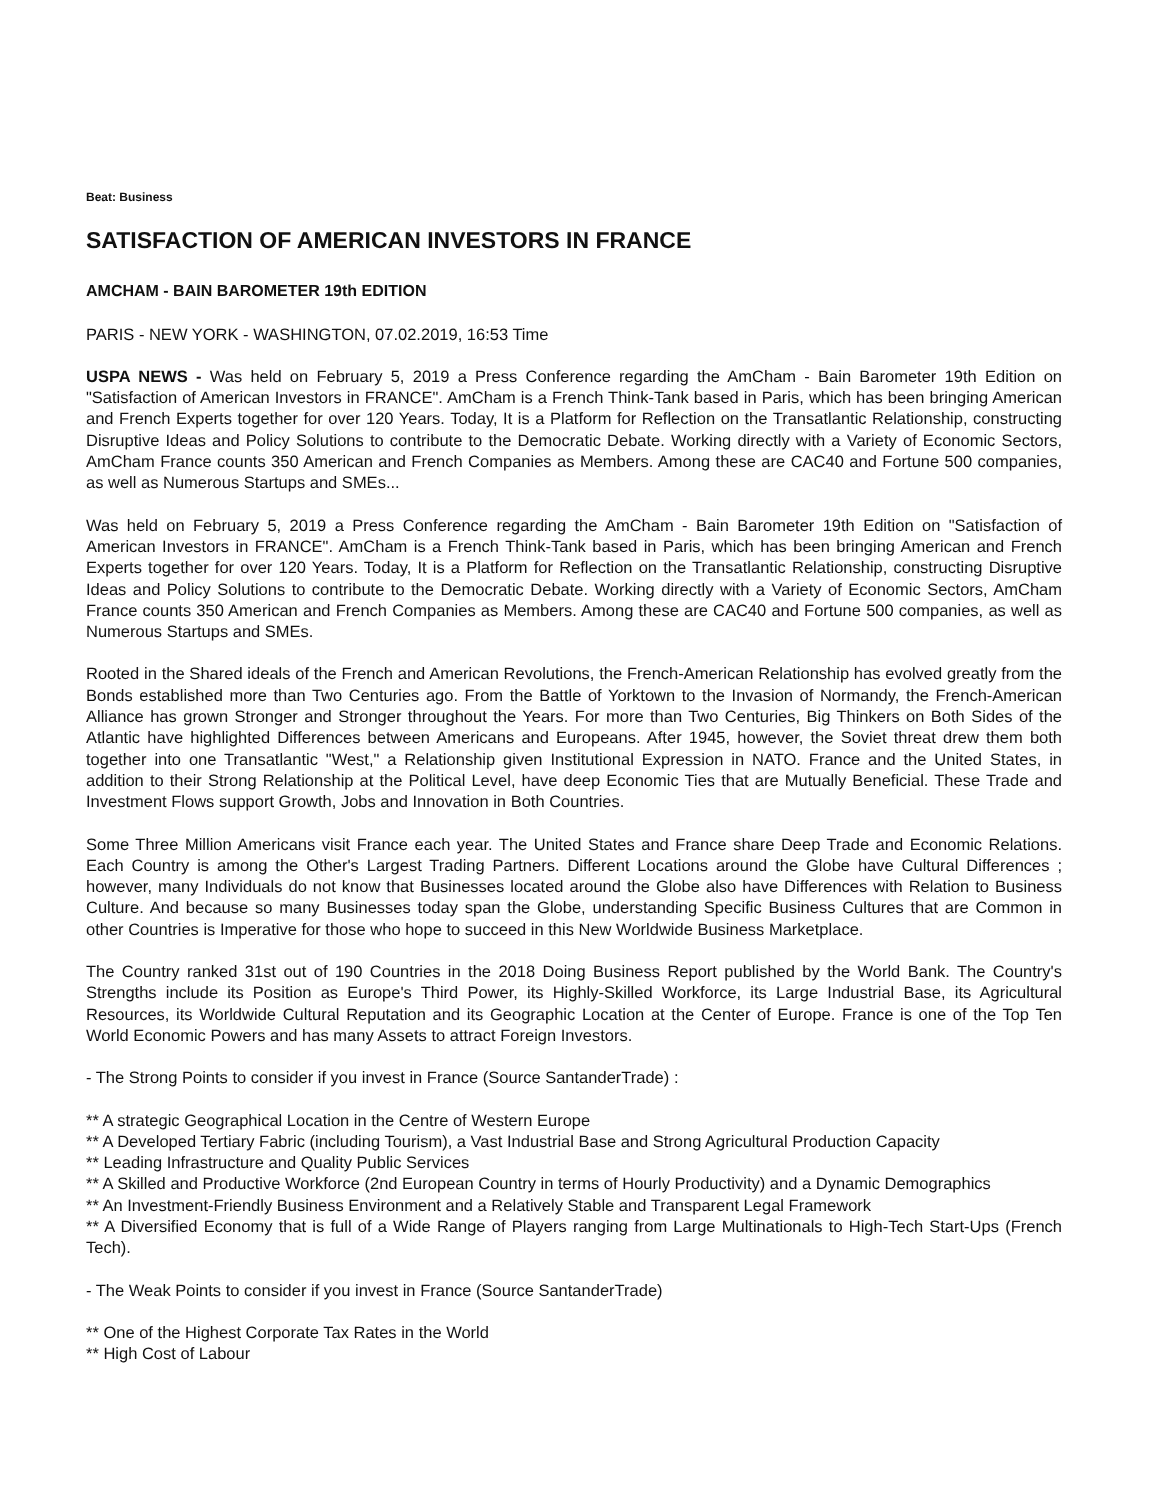Beat: Business
SATISFACTION OF AMERICAN INVESTORS IN FRANCE
AMCHAM - BAIN BAROMETER 19th EDITION
PARIS - NEW YORK - WASHINGTON, 07.02.2019, 16:53 Time
USPA NEWS - Was held on February 5, 2019 a Press Conference regarding the AmCham - Bain Barometer 19th Edition on "Satisfaction of American Investors in FRANCE". AmCham is a French Think-Tank based in Paris, which has been bringing American and French Experts together for over 120 Years. Today, It is a Platform for Reflection on the Transatlantic Relationship, constructing Disruptive Ideas and Policy Solutions to contribute to the Democratic Debate. Working directly with a Variety of Economic Sectors, AmCham France counts 350 American and French Companies as Members. Among these are CAC40 and Fortune 500 companies, as well as Numerous Startups and SMEs...
Was held on February 5, 2019 a Press Conference regarding the AmCham - Bain Barometer 19th Edition on "Satisfaction of American Investors in FRANCE". AmCham is a French Think-Tank based in Paris, which has been bringing American and French Experts together for over 120 Years. Today, It is a Platform for Reflection on the Transatlantic Relationship, constructing Disruptive Ideas and Policy Solutions to contribute to the Democratic Debate. Working directly with a Variety of Economic Sectors, AmCham France counts 350 American and French Companies as Members. Among these are CAC40 and Fortune 500 companies, as well as Numerous Startups and SMEs.
Rooted in the Shared ideals of the French and American Revolutions, the French-American Relationship has evolved greatly from the Bonds established more than Two Centuries ago. From the Battle of Yorktown to the Invasion of Normandy, the French-American Alliance has grown Stronger and Stronger throughout the Years. For more than Two Centuries, Big Thinkers on Both Sides of the Atlantic have highlighted Differences between Americans and Europeans. After 1945, however, the Soviet threat drew them both together into one Transatlantic "West," a Relationship given Institutional Expression in NATO. France and the United States, in addition to their Strong Relationship at the Political Level, have deep Economic Ties that are Mutually Beneficial. These Trade and Investment Flows support Growth, Jobs and Innovation in Both Countries.
Some Three Million Americans visit France each year. The United States and France share Deep Trade and Economic Relations. Each Country is among the Other's Largest Trading Partners. Different Locations around the Globe have Cultural Differences ; however, many Individuals do not know that Businesses located around the Globe also have Differences with Relation to Business Culture. And because so many Businesses today span the Globe, understanding Specific Business Cultures that are Common in other Countries is Imperative for those who hope to succeed in this New Worldwide Business Marketplace.
The Country ranked 31st out of 190 Countries in the 2018 Doing Business Report published by the World Bank. The Country's Strengths include its Position as Europe's Third Power, its Highly-Skilled Workforce, its Large Industrial Base, its Agricultural Resources, its Worldwide Cultural Reputation and its Geographic Location at the Center of Europe. France is one of the Top Ten World Economic Powers and has many Assets to attract Foreign Investors.
- The Strong Points to consider if you invest in France (Source SantanderTrade) :
** A strategic Geographical Location in the Centre of Western Europe
** A Developed Tertiary Fabric (including Tourism), a Vast Industrial Base and Strong Agricultural Production Capacity
** Leading Infrastructure and Quality Public Services
** A Skilled and Productive Workforce (2nd European Country in terms of Hourly Productivity) and a Dynamic Demographics
** An Investment-Friendly Business Environment and a Relatively Stable and Transparent Legal Framework
** A Diversified Economy that is full of a Wide Range of Players ranging from Large Multinationals to High-Tech Start-Ups (French Tech).
- The Weak Points to consider if you invest in France (Source SantanderTrade)
** One of the Highest Corporate Tax Rates in the World
** High Cost of Labour